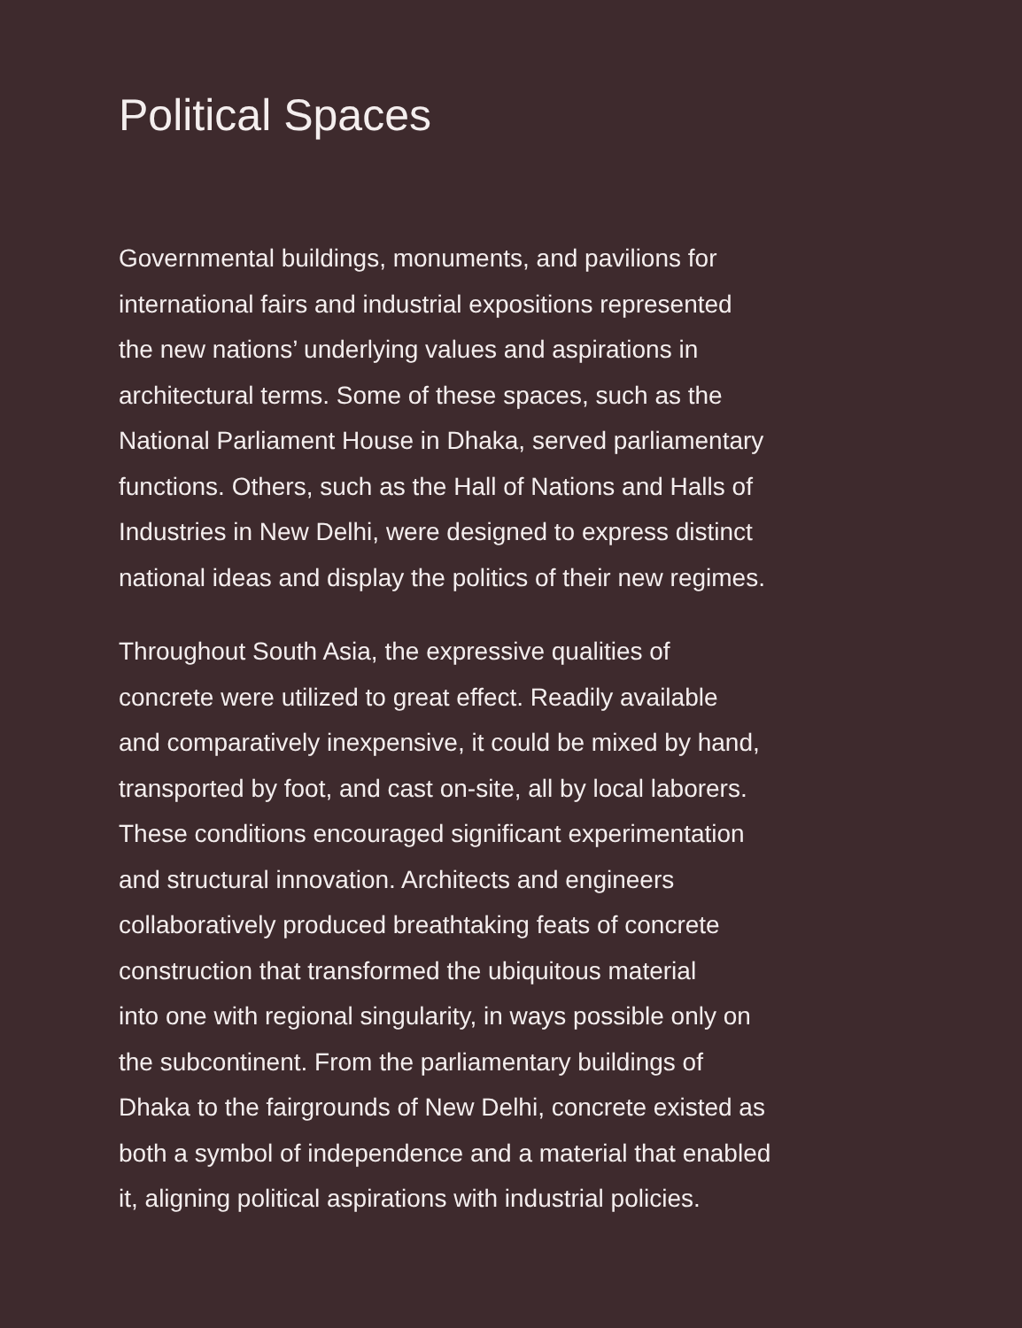Political Spaces
Governmental buildings, monuments, and pavilions for
international fairs and industrial expositions represented
the new nations’ underlying values and aspirations in
architectural terms. Some of these spaces, such as the
National Parliament House in Dhaka, served parliamentary
functions. Others, such as the Hall of Nations and Halls of
Industries in New Delhi, were designed to express distinct
national ideas and display the politics of their new regimes.
Throughout South Asia, the expressive qualities of
concrete were utilized to great effect. Readily available
and comparatively inexpensive, it could be mixed by hand,
transported by foot, and cast on-site, all by local laborers.
These conditions encouraged significant experimentation
and structural innovation. Architects and engineers
collaboratively produced breathtaking feats of concrete
construction that transformed the ubiquitous material
into one with regional singularity, in ways possible only on
the subcontinent. From the parliamentary buildings of
Dhaka to the fairgrounds of New Delhi, concrete existed as
both a symbol of independence and a material that enabled
it, aligning political aspirations with industrial policies.